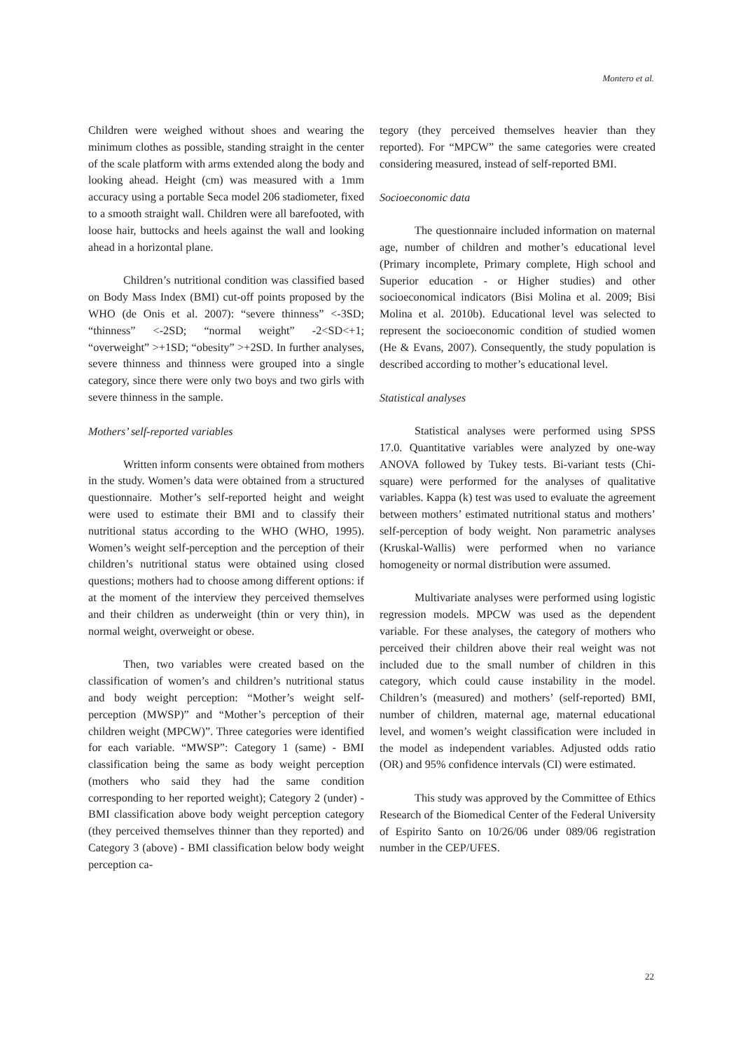Montero et al.
Children were weighed without shoes and wearing the minimum clothes as possible, standing straight in the center of the scale platform with arms extended along the body and looking ahead. Height (cm) was measured with a 1mm accuracy using a portable Seca model 206 stadiometer, fixed to a smooth straight wall. Children were all barefooted, with loose hair, buttocks and heels against the wall and looking ahead in a horizontal plane.
Children’s nutritional condition was classified based on Body Mass Index (BMI) cut-off points proposed by the WHO (de Onis et al. 2007): “severe thinness” <-3SD; “thinness” <-2SD; “normal weight” -2<SD<+1; “overweight” >+1SD; “obesity” >+2SD. In further analyses, severe thinness and thinness were grouped into a single category, since there were only two boys and two girls with severe thinness in the sample.
Mothers’ self-reported variables
Written inform consents were obtained from mothers in the study. Women’s data were obtained from a structured questionnaire. Mother’s self-reported height and weight were used to estimate their BMI and to classify their nutritional status according to the WHO (WHO, 1995). Women’s weight self-perception and the perception of their children’s nutritional status were obtained using closed questions; mothers had to choose among different options: if at the moment of the interview they perceived themselves and their children as underweight (thin or very thin), in normal weight, overweight or obese.
Then, two variables were created based on the classification of women’s and children’s nutritional status and body weight perception: “Mother’s weight self-perception (MWSP)” and “Mother’s perception of their children weight (MPCW)”. Three categories were identified for each variable. “MWSP”: Category 1 (same) - BMI classification being the same as body weight perception (mothers who said they had the same condition corresponding to her reported weight); Category 2 (under) - BMI classification above body weight perception category (they perceived themselves thinner than they reported) and Category 3 (above) - BMI classification below body weight perception ca-
tegory (they perceived themselves heavier than they reported). For “MPCW” the same categories were created considering measured, instead of self-reported BMI.
Socioeconomic data
The questionnaire included information on maternal age, number of children and mother’s educational level (Primary incomplete, Primary complete, High school and Superior education - or Higher studies) and other socioeconomical indicators (Bisi Molina et al. 2009; Bisi Molina et al. 2010b). Educational level was selected to represent the socioeconomic condition of studied women (He & Evans, 2007). Consequently, the study population is described according to mother’s educational level.
Statistical analyses
Statistical analyses were performed using SPSS 17.0. Quantitative variables were analyzed by one-way ANOVA followed by Tukey tests. Bi-variant tests (Chi-square) were performed for the analyses of qualitative variables. Kappa (k) test was used to evaluate the agreement between mothers’ estimated nutritional status and mothers’ self-perception of body weight. Non parametric analyses (Kruskal-Wallis) were performed when no variance homogeneity or normal distribution were assumed.
Multivariate analyses were performed using logistic regression models. MPCW was used as the dependent variable. For these analyses, the category of mothers who perceived their children above their real weight was not included due to the small number of children in this category, which could cause instability in the model. Children’s (measured) and mothers’ (self-reported) BMI, number of children, maternal age, maternal educational level, and women’s weight classification were included in the model as independent variables. Adjusted odds ratio (OR) and 95% confidence intervals (CI) were estimated.
This study was approved by the Committee of Ethics Research of the Biomedical Center of the Federal University of Espirito Santo on 10/26/06 under 089/06 registration number in the CEP/UFES.
22